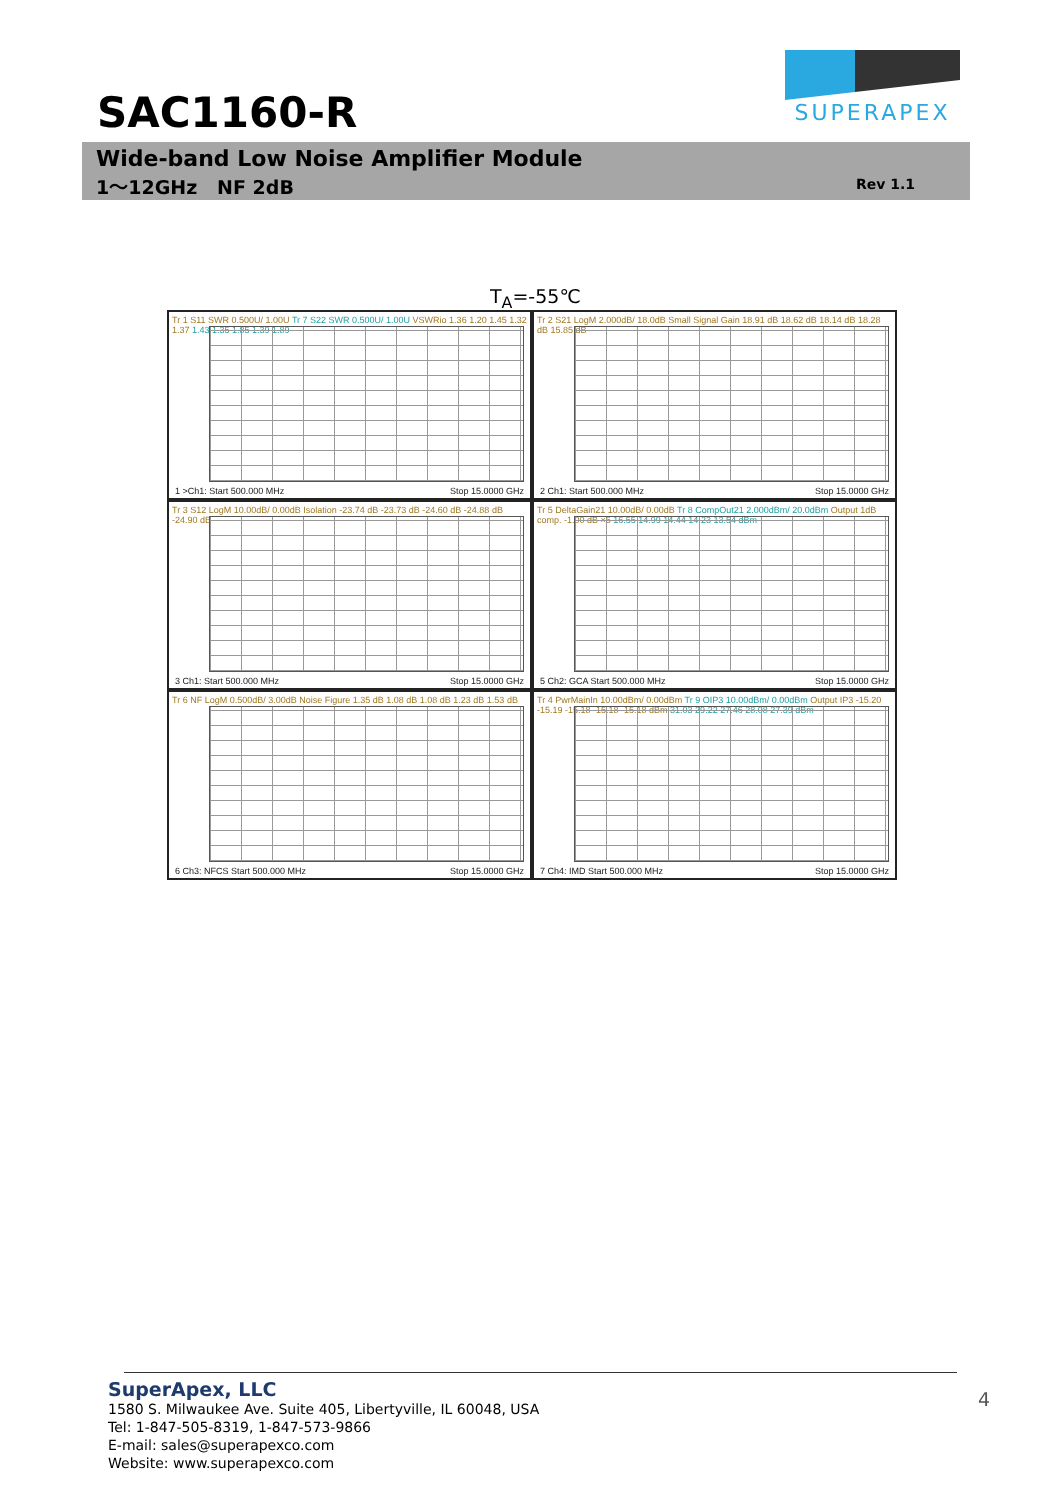SAC1160-R
SUPERAPEX
Wide-band Low Noise Amplifier Module
1～12GHz NF 2dB Rev 1.1
T<sub>A</sub>=-55℃
Tr 1 S11 SWR 0.500U/ 1.00U Tr 7 S22 SWR 0.500U/ 1.00U VSWRio 1.36 1.20 1.45 1.32 1.37 1.43 1.35 1.85 1.39 1.89
1 >Ch1: Start 500.000 MHz Stop 15.0000 GHz
Tr 2 S21 LogM 2.000dB/ 18.0dB Small Signal Gain 18.91 dB 18.62 dB 18.14 dB 18.28 dB 15.85 dB
2 Ch1: Start 500.000 MHz Stop 15.0000 GHz
Tr 3 S12 LogM 10.00dB/ 0.00dB Isolation -23.74 dB -23.73 dB -24.60 dB -24.88 dB -24.90 dB
3 Ch1: Start 500.000 MHz Stop 15.0000 GHz
Tr 5 DeltaGain21 10.00dB/ 0.00dB Tr 8 CompOut21 2.000dBm/ 20.0dBm Output 1dB comp. -1.00 dB ×5 16.55 14.99 14.44 14.23 13.54 dBm
5 Ch2: GCA Start 500.000 MHz Stop 15.0000 GHz
Tr 6 NF LogM 0.500dB/ 3.00dB Noise Figure 1.35 dB 1.08 dB 1.08 dB 1.23 dB 1.53 dB
6 Ch3: NFCS Start 500.000 MHz Stop 15.0000 GHz
Tr 4 PwrMainIn 10.00dBm/ 0.00dBm Tr 9 OIP3 10.00dBm/ 0.00dBm Output IP3 -15.20 -15.19 -15.18 -15.18 -15.18 dBm 31.03 29.22 27.46 28.08 27.39 dBm
7 Ch4: IMD Start 500.000 MHz Stop 15.0000 GHz
SuperApex, LLC
1580 S. Milwaukee Ave. Suite 405, Libertyville, IL 60048, USA
Tel: 1-847-505-8319, 1-847-573-9866
E-mail: sales@superapexco.com
Website: www.superapexco.com
4